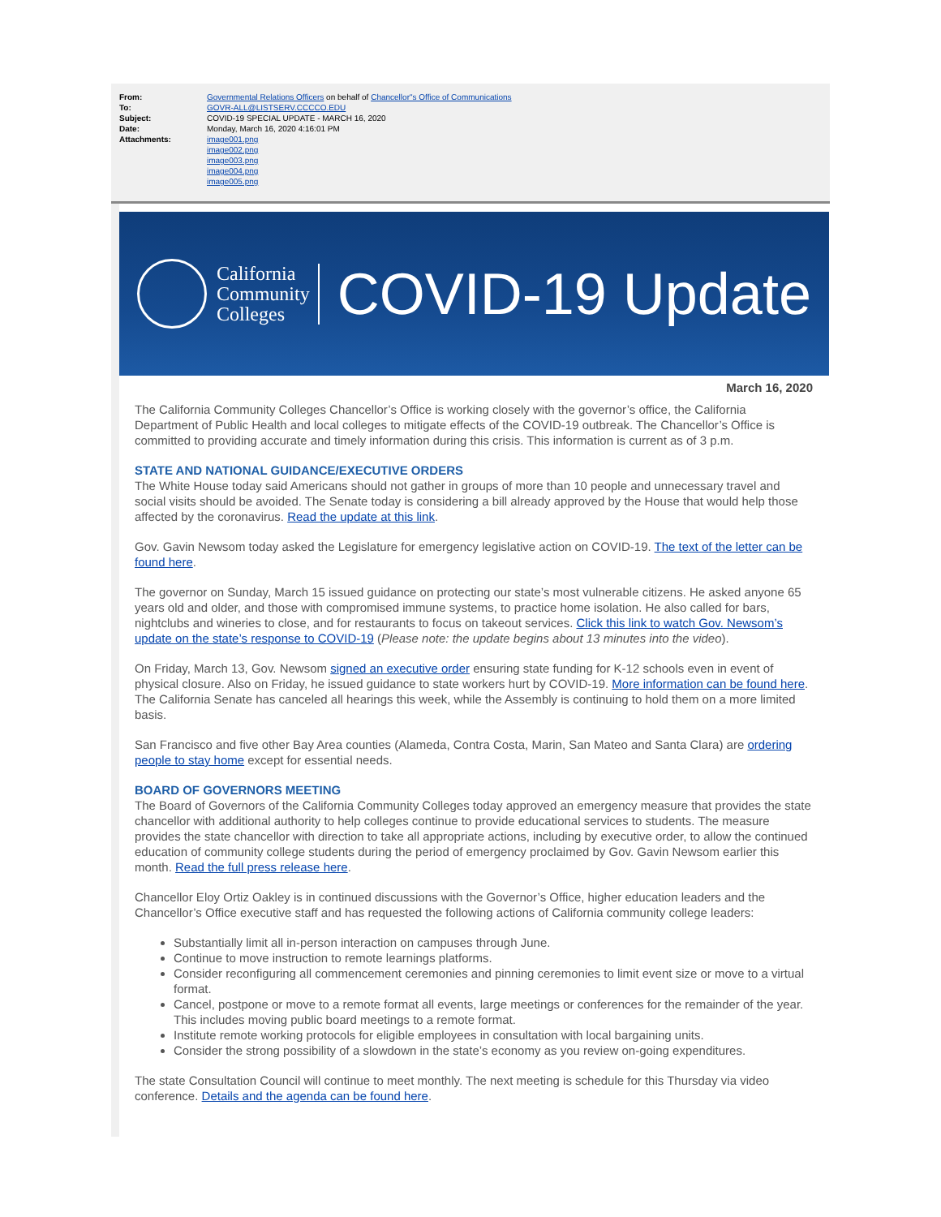| From: | Governmental Relations Officers on behalf of Chancellor"s Office of Communications |
| To: | GOVR-ALL@LISTSERV.CCCCO.EDU |
| Subject: | COVID-19 SPECIAL UPDATE - MARCH 16, 2020 |
| Date: | Monday, March 16, 2020 4:16:01 PM |
| Attachments: | image001.png image002.png image003.png image004.png image005.png |
California
Community
Colleges
COVID-19 Update
March 16, 2020
The California Community Colleges Chancellor’s Office is working closely with the governor’s office, the California Department of Public Health and local colleges to mitigate effects of the COVID-19 outbreak. The Chancellor’s Office is committed to providing accurate and timely information during this crisis. This information is current as of 3 p.m.
STATE AND NATIONAL GUIDANCE/EXECUTIVE ORDERS
The White House today said Americans should not gather in groups of more than 10 people and unnecessary travel and social visits should be avoided. The Senate today is considering a bill already approved by the House that would help those affected by the coronavirus. Read the update at this link.
Gov. Gavin Newsom today asked the Legislature for emergency legislative action on COVID-19. The text of the letter can be found here.
The governor on Sunday, March 15 issued guidance on protecting our state’s most vulnerable citizens. He asked anyone 65 years old and older, and those with compromised immune systems, to practice home isolation. He also called for bars, nightclubs and wineries to close, and for restaurants to focus on takeout services. Click this link to watch Gov. Newsom’s update on the state’s response to COVID-19 (Please note: the update begins about 13 minutes into the video).
On Friday, March 13, Gov. Newsom signed an executive order ensuring state funding for K-12 schools even in event of physical closure. Also on Friday, he issued guidance to state workers hurt by COVID-19. More information can be found here. The California Senate has canceled all hearings this week, while the Assembly is continuing to hold them on a more limited basis.
San Francisco and five other Bay Area counties (Alameda, Contra Costa, Marin, San Mateo and Santa Clara) are ordering people to stay home except for essential needs.
BOARD OF GOVERNORS MEETING
The Board of Governors of the California Community Colleges today approved an emergency measure that provides the state chancellor with additional authority to help colleges continue to provide educational services to students. The measure provides the state chancellor with direction to take all appropriate actions, including by executive order, to allow the continued education of community college students during the period of emergency proclaimed by Gov. Gavin Newsom earlier this month. Read the full press release here.
Chancellor Eloy Ortiz Oakley is in continued discussions with the Governor’s Office, higher education leaders and the Chancellor’s Office executive staff and has requested the following actions of California community college leaders:
Substantially limit all in-person interaction on campuses through June.
Continue to move instruction to remote learnings platforms.
Consider reconfiguring all commencement ceremonies and pinning ceremonies to limit event size or move to a virtual format.
Cancel, postpone or move to a remote format all events, large meetings or conferences for the remainder of the year. This includes moving public board meetings to a remote format.
Institute remote working protocols for eligible employees in consultation with local bargaining units.
Consider the strong possibility of a slowdown in the state’s economy as you review on-going expenditures.
The state Consultation Council will continue to meet monthly. The next meeting is schedule for this Thursday via video conference. Details and the agenda can be found here.